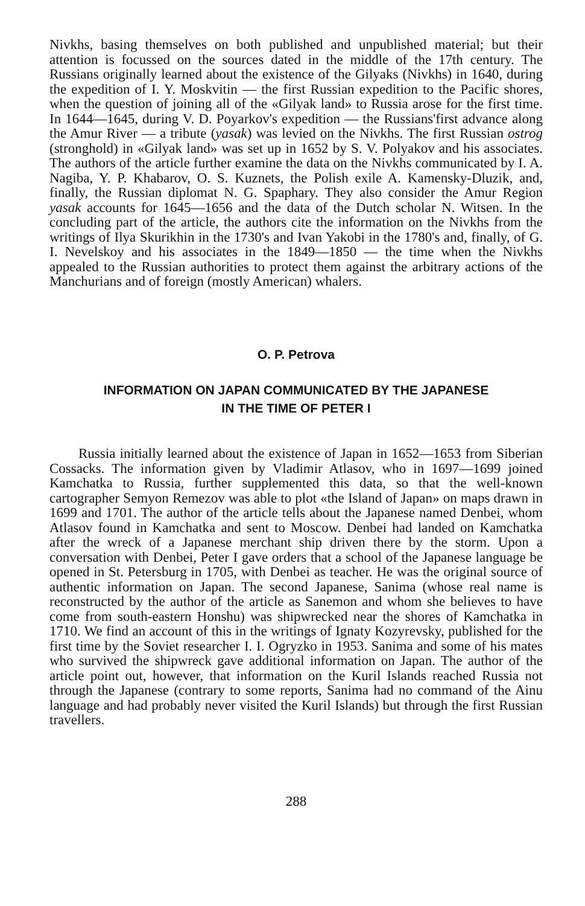Nivkhs, basing themselves on both published and unpublished material; but their attention is focussed on the sources dated in the middle of the 17th century. The Russians originally learned about the existence of the Gilyaks (Nivkhs) in 1640, during the expedition of I. Y. Moskvitin — the first Russian expedition to the Pacific shores, when the question of joining all of the «Gilyak land» to Russia arose for the first time. In 1644—1645, during V. D. Poyarkov's expedition — the Russians'first advance along the Amur River — a tribute (yasak) was levied on the Nivkhs. The first Russian ostrog (stronghold) in «Gilyak land» was set up in 1652 by S. V. Polyakov and his associates. The authors of the article further examine the data on the Nivkhs communicated by I. A. Nagiba, Y. P. Khabarov, O. S. Kuznets, the Polish exile A. Kamensky-Dluzik, and, finally, the Russian diplomat N. G. Spaphary. They also consider the Amur Region yasak accounts for 1645—1656 and the data of the Dutch scholar N. Witsen. In the concluding part of the article, the authors cite the information on the Nivkhs from the writings of Ilya Skurikhin in the 1730's and Ivan Yakobi in the 1780's and, finally, of G. I. Nevelskoy and his associates in the 1849—1850 — the time when the Nivkhs appealed to the Russian authorities to protect them against the arbitrary actions of the Manchurians and of foreign (mostly American) whalers.
O. P. Petrova
INFORMATION ON JAPAN COMMUNICATED BY THE JAPANESE
IN THE TIME OF PETER I
Russia initially learned about the existence of Japan in 1652—1653 from Siberian Cossacks. The information given by Vladimir Atlasov, who in 1697—1699 joined Kamchatka to Russia, further supplemented this data, so that the well-known cartographer Semyon Remezov was able to plot «the Island of Japan» on maps drawn in 1699 and 1701. The author of the article tells about the Japanese named Denbei, whom Atlasov found in Kamchatka and sent to Moscow. Denbei had landed on Kamchatka after the wreck of a Japanese merchant ship driven there by the storm. Upon a conversation with Denbei, Peter I gave orders that a school of the Japanese language be opened in St. Petersburg in 1705, with Denbei as teacher. He was the original source of authentic information on Japan. The second Japanese, Sanima (whose real name is reconstructed by the author of the article as Sanemon and whom she believes to have come from south-eastern Honshu) was shipwrecked near the shores of Kamchatka in 1710. We find an account of this in the writings of Ignaty Kozyrevsky, published for the first time by the Soviet researcher I. I. Ogryzko in 1953. Sanima and some of his mates who survived the shipwreck gave additional information on Japan. The author of the article point out, however, that information on the Kuril Islands reached Russia not through the Japanese (contrary to some reports, Sanima had no command of the Ainu language and had probably never visited the Kuril Islands) but through the first Russian travellers.
288